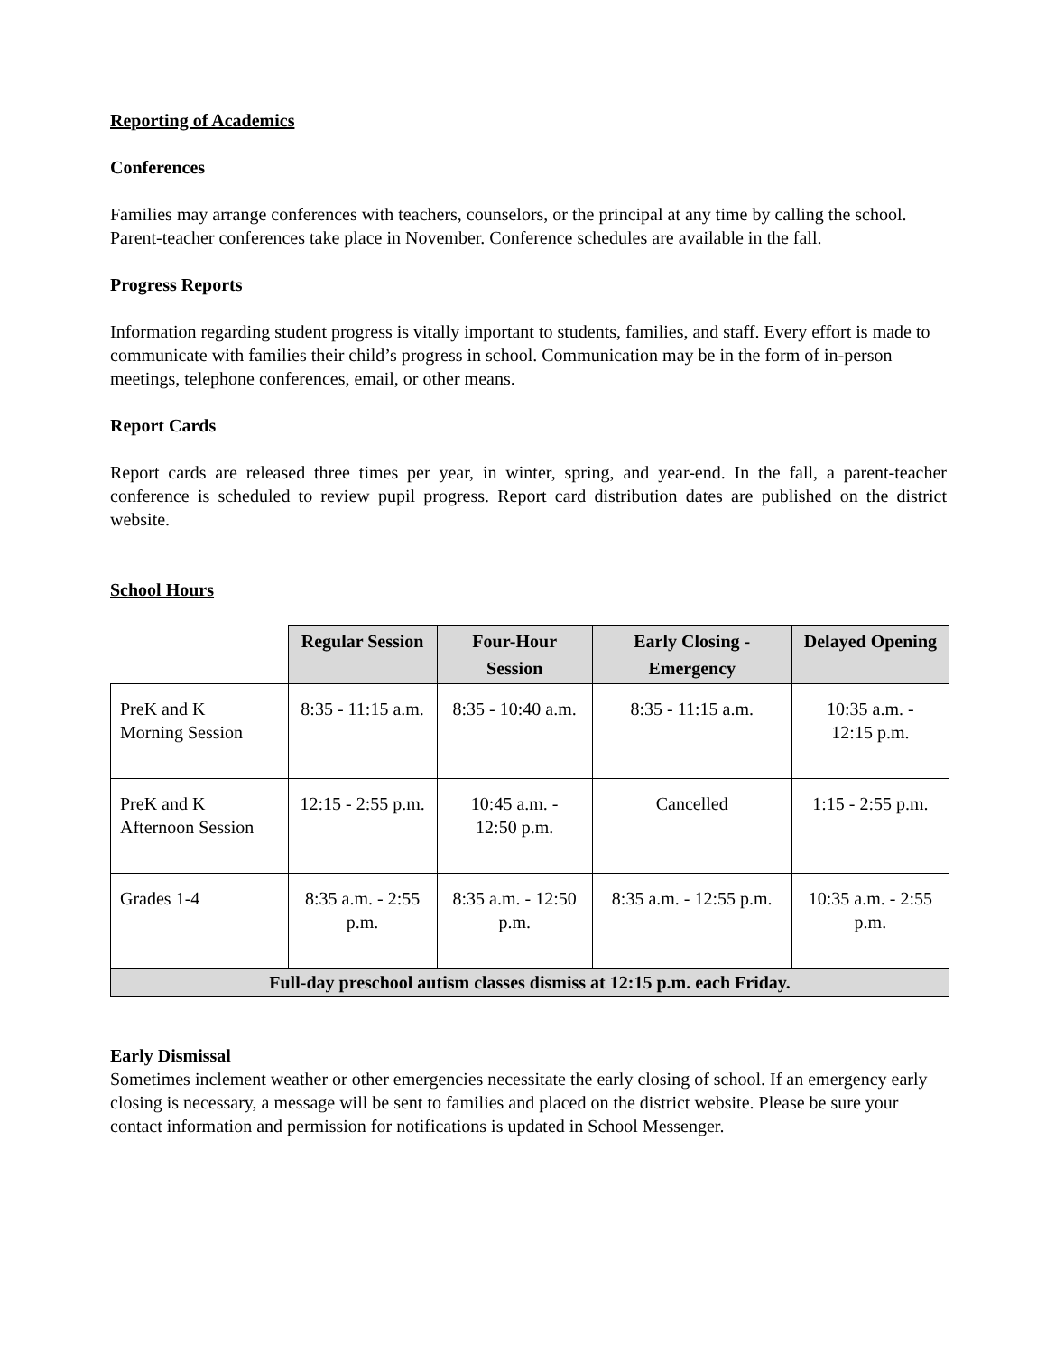Reporting of Academics
Conferences
Families may arrange conferences with teachers, counselors, or the principal at any time by calling the school. Parent-teacher conferences take place in November. Conference schedules are available in the fall.
Progress Reports
Information regarding student progress is vitally important to students, families, and staff. Every effort is made to communicate with families their child’s progress in school. Communication may be in the form of in-person meetings, telephone conferences, email, or other means.
Report Cards
Report cards are released three times per year, in winter, spring, and year-end. In the fall, a parent-teacher conference is scheduled to review pupil progress. Report card distribution dates are published on the district website.
School Hours
| | Regular Session | Four-Hour Session | Early Closing - Emergency | Delayed Opening |
| --- | --- | --- | --- | --- |
| PreK and K Morning Session | 8:35 - 11:15 a.m. | 8:35 - 10:40 a.m. | 8:35 - 11:15 a.m. | 10:35 a.m. - 12:15 p.m. |
| PreK and K Afternoon Session | 12:15 - 2:55 p.m. | 10:45 a.m. - 12:50 p.m. | Cancelled | 1:15 - 2:55 p.m. |
| Grades 1-4 | 8:35 a.m. - 2:55 p.m. | 8:35 a.m. - 12:50 p.m. | 8:35 a.m. - 12:55 p.m. | 10:35 a.m. - 2:55 p.m. |
| Full-day preschool autism classes dismiss at 12:15 p.m. each Friday. | | | | |
Early Dismissal
Sometimes inclement weather or other emergencies necessitate the early closing of school. If an emergency early closing is necessary, a message will be sent to families and placed on the district website. Please be sure your contact information and permission for notifications is updated in School Messenger.